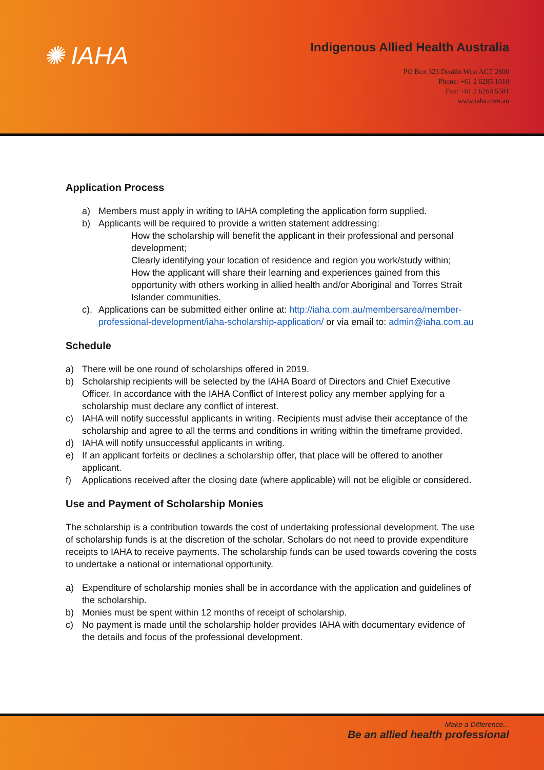✺ IAHA
Indigenous Allied Health Australia
PO Box 323 Deakin West ACT 2600
Phone: +61 2 6285 1010
Fax: +61 2 6260 5581
www.iaha.com.au
Application Process
a) Members must apply in writing to IAHA completing the application form supplied.
b) Applicants will be required to provide a written statement addressing:
How the scholarship will benefit the applicant in their professional and personal development;
Clearly identifying your location of residence and region you work/study within;
How the applicant will share their learning and experiences gained from this opportunity with others working in allied health and/or Aboriginal and Torres Strait Islander communities.
c). Applications can be submitted either online at: http://iaha.com.au/membersarea/member-professional-development/iaha-scholarship-application/ or via email to: admin@iaha.com.au
Schedule
a) There will be one round of scholarships offered in 2019.
b) Scholarship recipients will be selected by the IAHA Board of Directors and Chief Executive Officer. In accordance with the IAHA Conflict of Interest policy any member applying for a scholarship must declare any conflict of interest.
c) IAHA will notify successful applicants in writing. Recipients must advise their acceptance of the scholarship and agree to all the terms and conditions in writing within the timeframe provided.
d) IAHA will notify unsuccessful applicants in writing.
e) If an applicant forfeits or declines a scholarship offer, that place will be offered to another applicant.
f) Applications received after the closing date (where applicable) will not be eligible or considered.
Use and Payment of Scholarship Monies
The scholarship is a contribution towards the cost of undertaking professional development. The use of scholarship funds is at the discretion of the scholar. Scholars do not need to provide expenditure receipts to IAHA to receive payments. The scholarship funds can be used towards covering the costs to undertake a national or international opportunity.
a) Expenditure of scholarship monies shall be in accordance with the application and guidelines of the scholarship.
b) Monies must be spent within 12 months of receipt of scholarship.
c) No payment is made until the scholarship holder provides IAHA with documentary evidence of the details and focus of the professional development.
Make a Difference...
Be an allied health professional